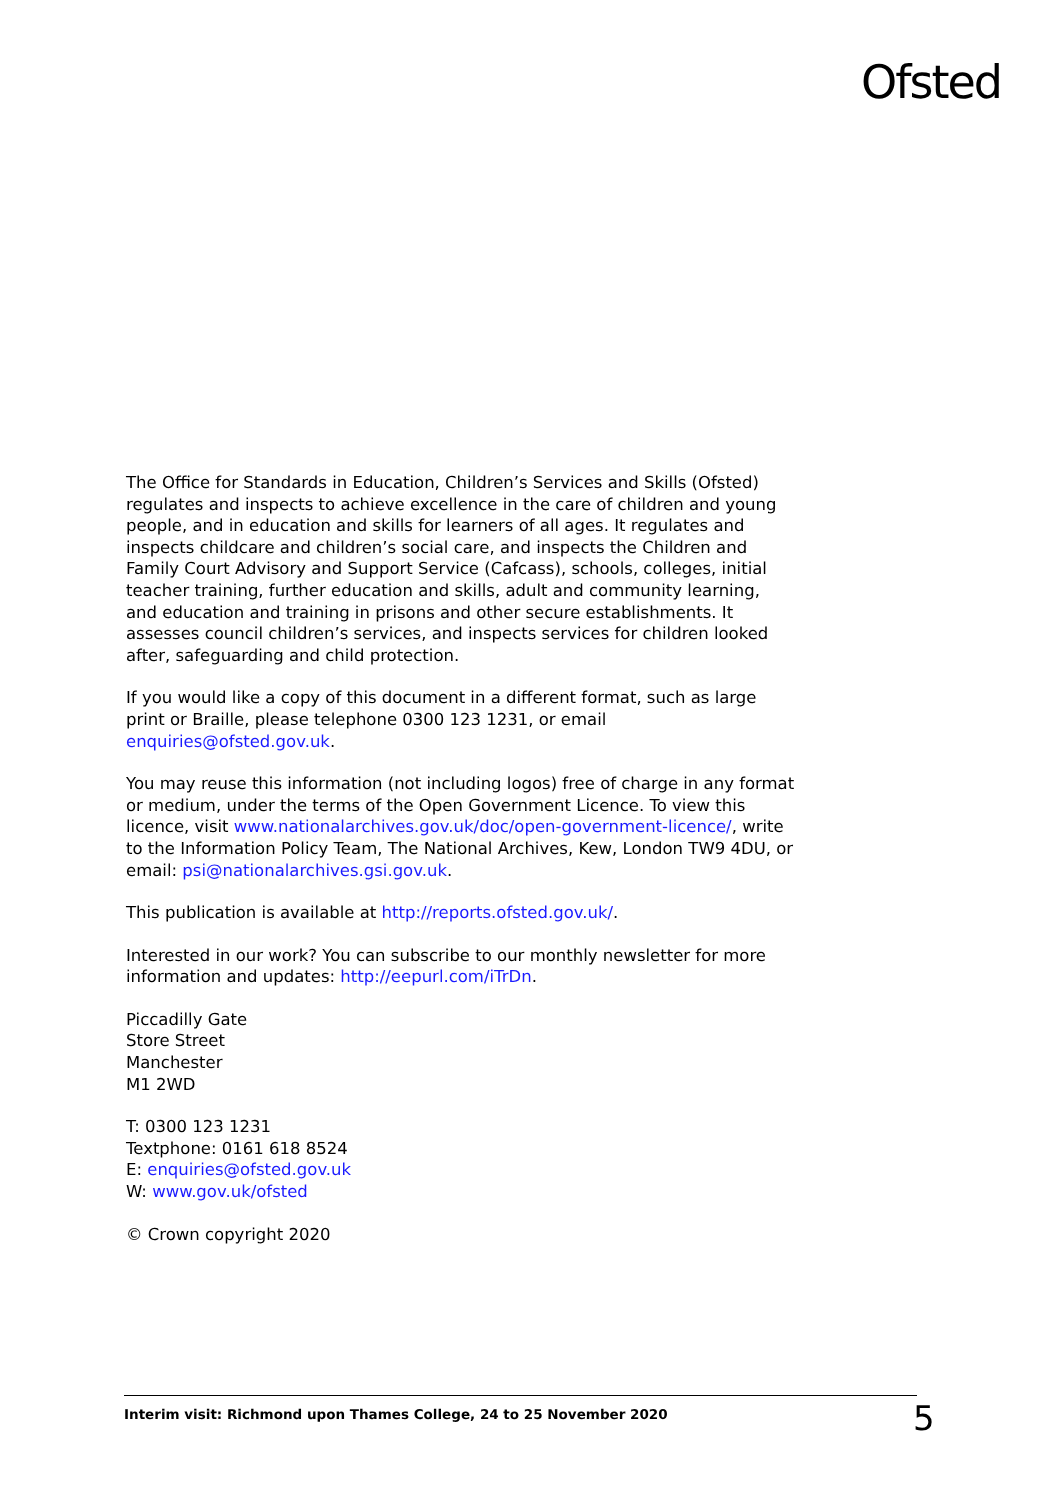Ofsted
The Office for Standards in Education, Children’s Services and Skills (Ofsted) regulates and inspects to achieve excellence in the care of children and young people, and in education and skills for learners of all ages. It regulates and inspects childcare and children’s social care, and inspects the Children and Family Court Advisory and Support Service (Cafcass), schools, colleges, initial teacher training, further education and skills, adult and community learning, and education and training in prisons and other secure establishments. It assesses council children’s services, and inspects services for children looked after, safeguarding and child protection.
If you would like a copy of this document in a different format, such as large print or Braille, please telephone 0300 123 1231, or email enquiries@ofsted.gov.uk.
You may reuse this information (not including logos) free of charge in any format or medium, under the terms of the Open Government Licence. To view this licence, visit www.nationalarchives.gov.uk/doc/open-government-licence/, write to the Information Policy Team, The National Archives, Kew, London TW9 4DU, or email: psi@nationalarchives.gsi.gov.uk.
This publication is available at http://reports.ofsted.gov.uk/.
Interested in our work? You can subscribe to our monthly newsletter for more information and updates: http://eepurl.com/iTrDn.
Piccadilly Gate
Store Street
Manchester
M1 2WD
T: 0300 123 1231
Textphone: 0161 618 8524
E: enquiries@ofsted.gov.uk
W: www.gov.uk/ofsted
© Crown copyright 2020
Interim visit: Richmond upon Thames College, 24 to 25 November 2020 5